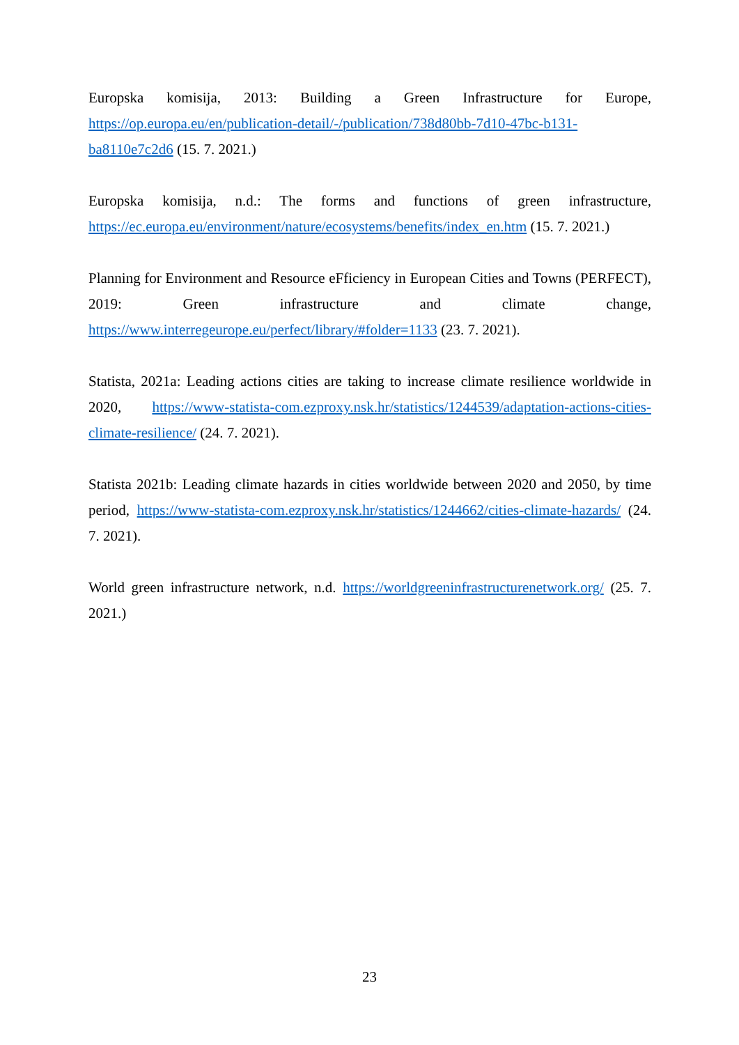Europska komisija, 2013: Building a Green Infrastructure for Europe, https://op.europa.eu/en/publication-detail/-/publication/738d80bb-7d10-47bc-b131-
ba8110e7c2d6 (15. 7. 2021.)
Europska komisija, n.d.: The forms and functions of green infrastructure, https://ec.europa.eu/environment/nature/ecosystems/benefits/index_en.htm (15. 7. 2021.)
Planning for Environment and Resource eFficiency in European Cities and Towns (PERFECT), 2019: Green infrastructure and climate change, https://www.interregeurope.eu/perfect/library/#folder=1133 (23. 7. 2021).
Statista, 2021a: Leading actions cities are taking to increase climate resilience worldwide in 2020, https://www-statista-com.ezproxy.nsk.hr/statistics/1244539/adaptation-actions-cities-climate-resilience/ (24. 7. 2021).
Statista 2021b: Leading climate hazards in cities worldwide between 2020 and 2050, by time period, https://www-statista-com.ezproxy.nsk.hr/statistics/1244662/cities-climate-hazards/ (24. 7. 2021).
World green infrastructure network, n.d. https://worldgreeninfrastructurenetwork.org/ (25. 7. 2021.)
23